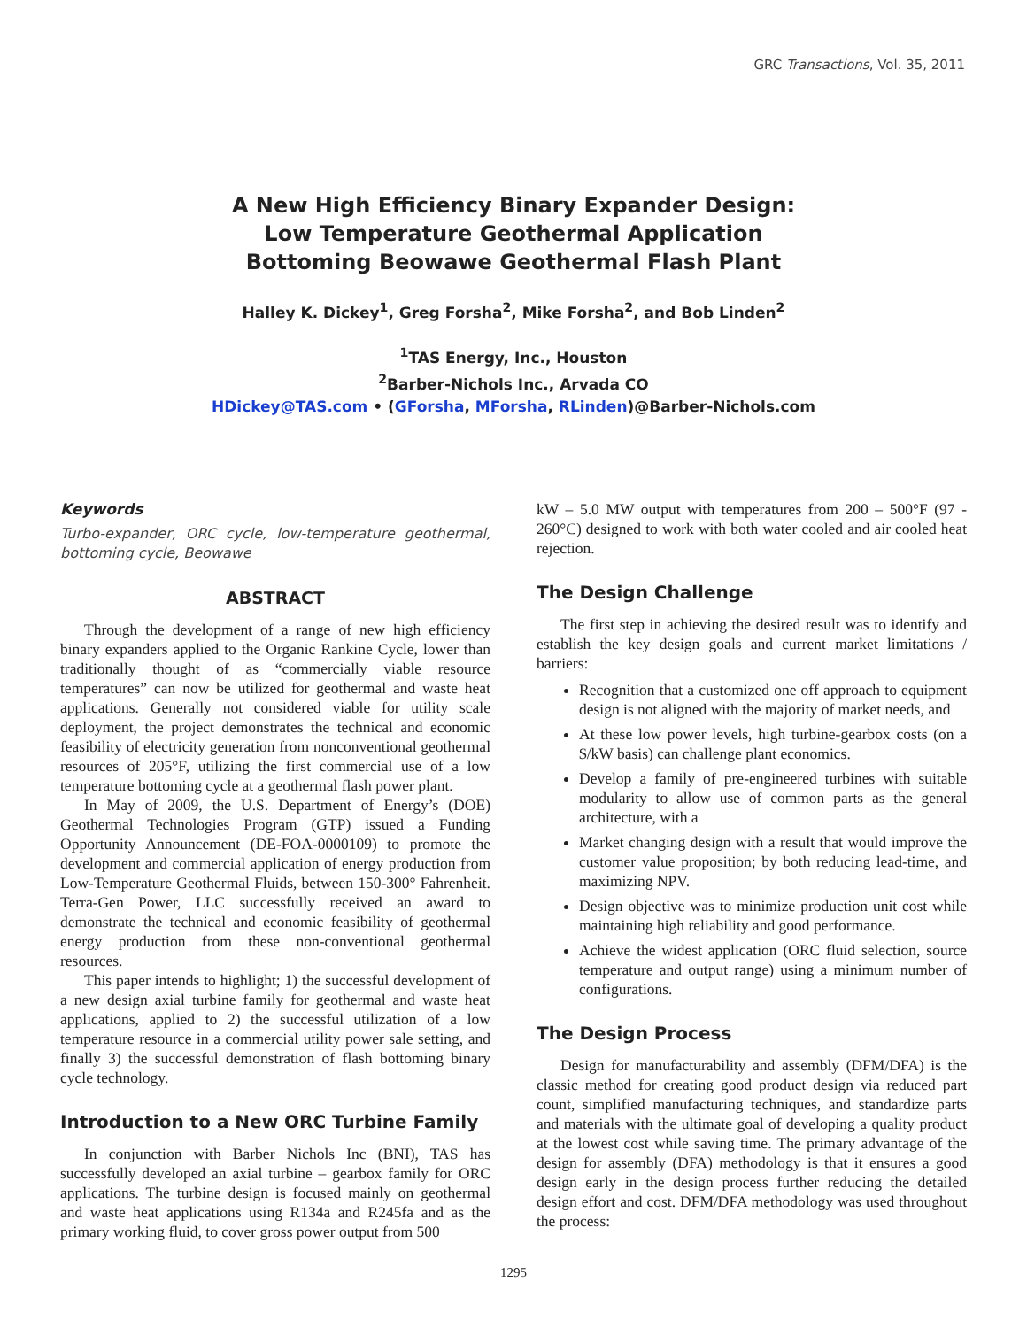GRC Transactions, Vol. 35, 2011
A New High Efficiency Binary Expander Design:
Low Temperature Geothermal Application
Bottoming Beowawe Geothermal Flash Plant
Halley K. Dickey<sup>1</sup>, Greg Forsha<sup>2</sup>, Mike Forsha<sup>2</sup>, and Bob Linden<sup>2</sup>
<sup>1</sup> TAS Energy, Inc., Houston
<sup>2</sup> Barber-Nichols Inc., Arvada CO
HDickey@TAS.com • (GForsha, MForsha, RLinden)@Barber-Nichols.com
Keywords
Turbo-expander, ORC cycle, low-temperature geothermal, bottoming cycle, Beowawe
ABSTRACT
Through the development of a range of new high efficiency binary expanders applied to the Organic Rankine Cycle, lower than traditionally thought of as “commercially viable resource temperatures” can now be utilized for geothermal and waste heat applications. Generally not considered viable for utility scale deployment, the project demonstrates the technical and economic feasibility of electricity generation from nonconventional geothermal resources of 205°F, utilizing the first commercial use of a low temperature bottoming cycle at a geothermal flash power plant.
In May of 2009, the U.S. Department of Energy’s (DOE) Geothermal Technologies Program (GTP) issued a Funding Opportunity Announcement (DE-FOA-0000109) to promote the development and commercial application of energy production from Low-Temperature Geothermal Fluids, between 150-300° Fahrenheit. Terra-Gen Power, LLC successfully received an award to demonstrate the technical and economic feasibility of geothermal energy production from these non-conventional geothermal resources.
This paper intends to highlight; 1) the successful development of a new design axial turbine family for geothermal and waste heat applications, applied to 2) the successful utilization of a low temperature resource in a commercial utility power sale setting, and finally 3) the successful demonstration of flash bottoming binary cycle technology.
Introduction to a New ORC Turbine Family
In conjunction with Barber Nichols Inc (BNI), TAS has successfully developed an axial turbine – gearbox family for ORC applications. The turbine design is focused mainly on geothermal and waste heat applications using R134a and R245fa and as the primary working fluid, to cover gross power output from 500
kW – 5.0 MW output with temperatures from 200 – 500°F (97 - 260°C) designed to work with both water cooled and air cooled heat rejection.
The Design Challenge
The first step in achieving the desired result was to identify and establish the key design goals and current market limitations / barriers:
Recognition that a customized one off approach to equipment design is not aligned with the majority of market needs, and
At these low power levels, high turbine-gearbox costs (on a $/kW basis) can challenge plant economics.
Develop a family of pre-engineered turbines with suitable modularity to allow use of common parts as the general architecture, with a
Market changing design with a result that would improve the customer value proposition; by both reducing lead-time, and maximizing NPV.
Design objective was to minimize production unit cost while maintaining high reliability and good performance.
Achieve the widest application (ORC fluid selection, source temperature and output range) using a minimum number of configurations.
The Design Process
Design for manufacturability and assembly (DFM/DFA) is the classic method for creating good product design via reduced part count, simplified manufacturing techniques, and standardize parts and materials with the ultimate goal of developing a quality product at the lowest cost while saving time. The primary advantage of the design for assembly (DFA) methodology is that it ensures a good design early in the design process further reducing the detailed design effort and cost. DFM/DFA methodology was used throughout the process:
1295